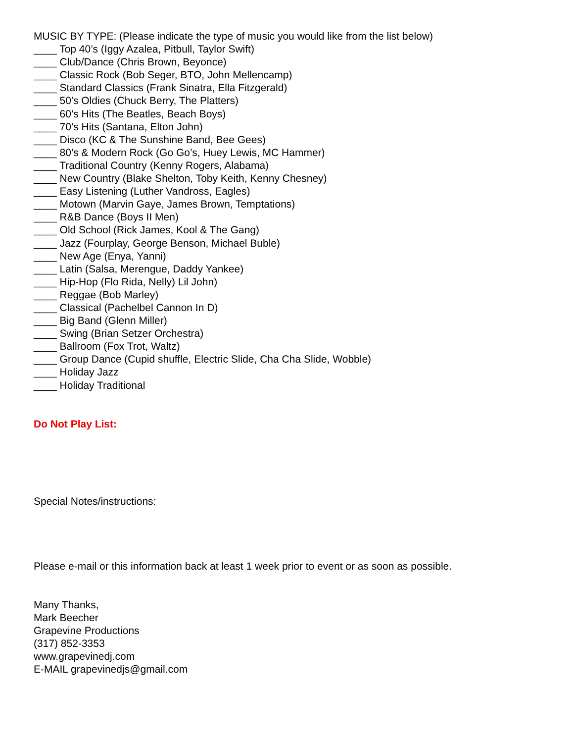MUSIC BY TYPE: (Please indicate the type of music you would like from the list below)
____ Top 40’s (Iggy Azalea, Pitbull, Taylor Swift)
____ Club/Dance (Chris Brown, Beyonce)
____ Classic Rock (Bob Seger, BTO, John Mellencamp)
____ Standard Classics (Frank Sinatra, Ella Fitzgerald)
____ 50's Oldies (Chuck Berry, The Platters)
____ 60’s Hits (The Beatles, Beach Boys)
____ 70’s Hits (Santana, Elton John)
____ Disco (KC & The Sunshine Band, Bee Gees)
____ 80’s & Modern Rock (Go Go’s, Huey Lewis, MC Hammer)
____ Traditional Country (Kenny Rogers, Alabama)
____ New Country (Blake Shelton, Toby Keith, Kenny Chesney)
____ Easy Listening (Luther Vandross, Eagles)
____ Motown (Marvin Gaye, James Brown, Temptations)
____ R&B Dance (Boys II Men)
____ Old School (Rick James, Kool & The Gang)
____ Jazz (Fourplay, George Benson, Michael Buble)
____ New Age (Enya, Yanni)
____ Latin (Salsa, Merengue, Daddy Yankee)
____ Hip-Hop (Flo Rida, Nelly) Lil John)
____ Reggae (Bob Marley)
____ Classical (Pachelbel Cannon In D)
____ Big Band (Glenn Miller)
____ Swing (Brian Setzer Orchestra)
____ Ballroom (Fox Trot, Waltz)
____ Group Dance (Cupid shuffle, Electric Slide, Cha Cha Slide, Wobble)
____ Holiday Jazz
____ Holiday Traditional
Do Not Play List:
Special Notes/instructions:
Please e-mail or this information back at least 1 week prior to event or as soon as possible.
Many Thanks,
Mark Beecher
Grapevine Productions
(317) 852-3353
www.grapevinedj.com
E-MAIL grapevinedjs@gmail.com